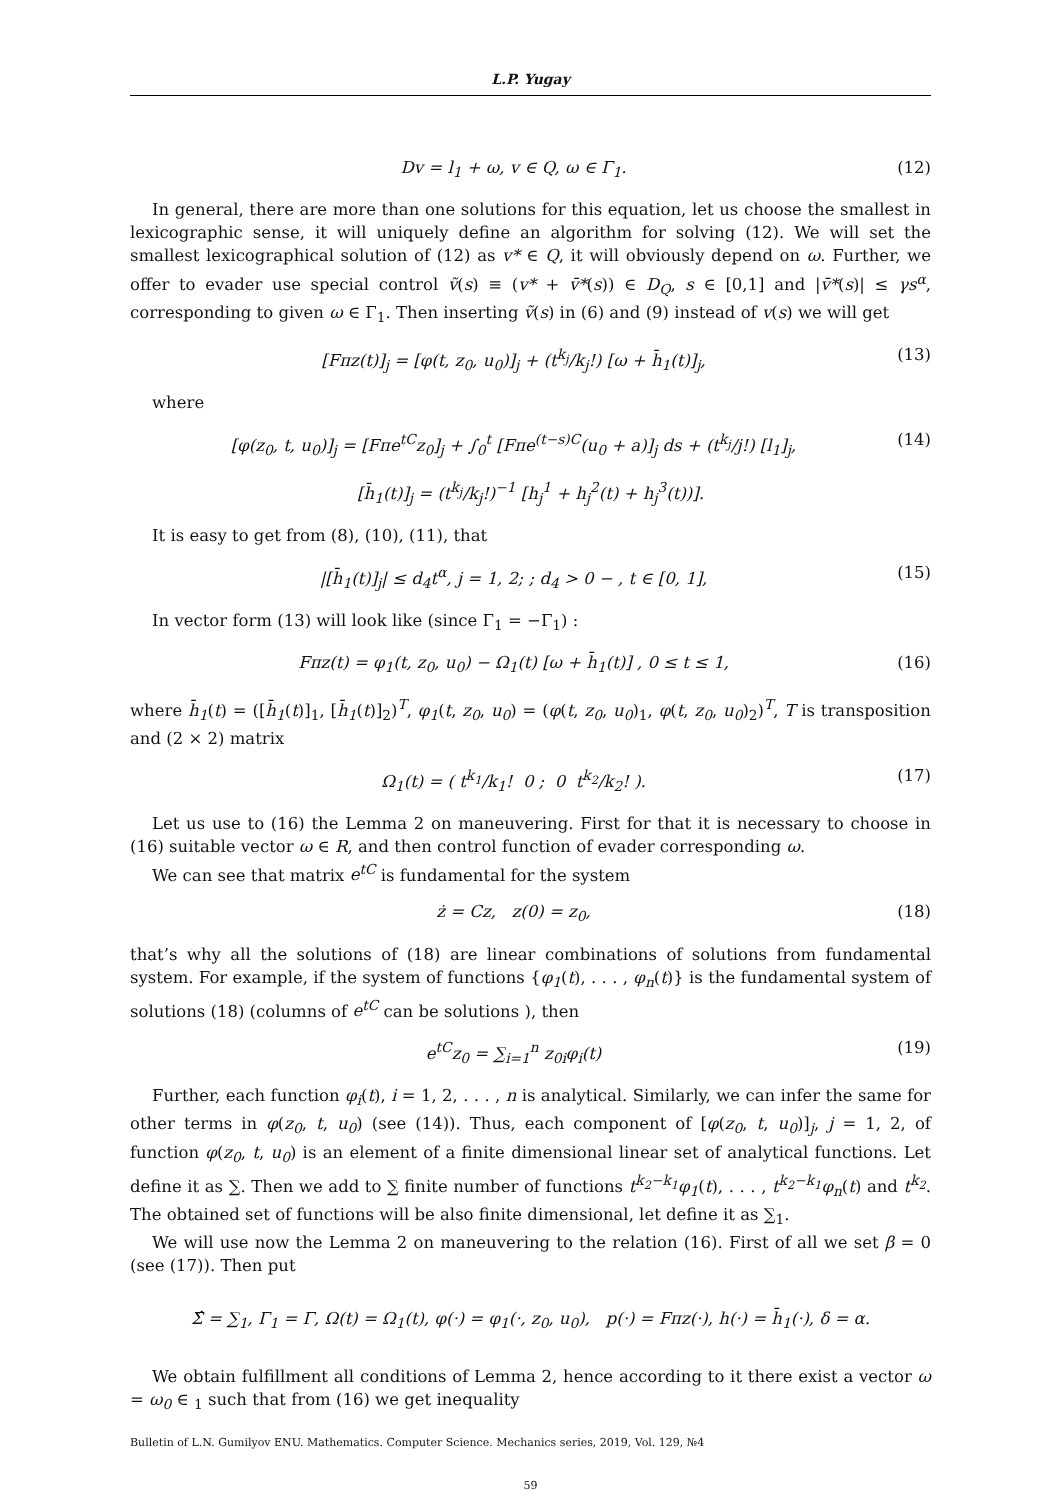L.P. Yugay
Dv = l<sub>1</sub> + ω, v ∈ Q, ω ∈ Γ<sub>1</sub>. (12)
In general, there are more than one solutions for this equation, let us choose the smallest in lexicographic sense, it will uniquely define an algorithm for solving (12). We will set the smallest lexicographical solution of (12) as v* ∈ Q, it will obviously depend on ω. Further, we offer to evader use special control ṽ(s) ≡ (v* + v̄*(s)) ∈ D<sub>Q</sub>, s ∈ [0,1] and |v̄*(s)| ≤ γs<sup>α</sup>, corresponding to given ω ∈ Γ<sub>1</sub>. Then inserting ṽ(s) in (6) and (9) instead of v(s) we will get
[Fπz(t)]<sub>j</sub> = [φ(t, z<sub>0</sub>, u<sub>0</sub>)]<sub>j</sub> + (t<sup>k<sub>j</sub></sup>/k<sub>j</sub>!) [ω + h̄<sub>1</sub>(t)]<sub>j</sub>, (13)
where
[φ(z<sub>0</sub>, t, u<sub>0</sub>)]<sub>j</sub> = [Fπe<sup>tC</sup>z<sub>0</sub>]<sub>j</sub> + ∫<sub>0</sub><sup>t</sup> [Fπe<sup>(t−s)C</sup>(u<sub>0</sub> + a)]<sub>j</sub> ds + (t<sup>k<sub>j</sub></sup>/j!) [l<sub>1</sub>]<sub>j</sub>, (14)
[h̄<sub>1</sub>(t)]<sub>j</sub> = (t<sup>k<sub>j</sub></sup>/k<sub>j</sub>!)<sup>−1</sup> [h<sub>j</sub><sup>1</sup> + h<sub>j</sub><sup>2</sup>(t) + h<sub>j</sub><sup>3</sup>(t))].
It is easy to get from (8), (10), (11), that
|[h̄<sub>1</sub>(t)]<sub>j</sub>| ≤ d<sub>4</sub>t<sup>α</sup>, j = 1, 2; ; d<sub>4</sub> > 0 − , t ∈ [0, 1], (15)
In vector form (13) will look like (since Γ<sub>1</sub> = −Γ<sub>1</sub>) :
Fπz(t) = φ<sub>1</sub>(t, z<sub>0</sub>, u<sub>0</sub>) − Ω<sub>1</sub>(t) [ω + h̄<sub>1</sub>(t)] , 0 ≤ t ≤ 1, (16)
where h̄<sub>1</sub>(t) = ([h̄<sub>1</sub>(t)]<sub>1</sub>, [h̄<sub>1</sub>(t)]<sub>2</sub>)<sup>T</sup>, φ<sub>1</sub>(t, z<sub>0</sub>, u<sub>0</sub>) = (φ(t, z<sub>0</sub>, u<sub>0</sub>)<sub>1</sub>, φ(t, z<sub>0</sub>, u<sub>0</sub>)<sub>2</sub>)<sup>T</sup>, T is transposition and (2 × 2) matrix
Ω<sub>1</sub>(t) = ( t<sup>k<sub>1</sub></sup>/k<sub>1</sub>! 0 ; 0 t<sup>k<sub>2</sub></sup>/k<sub>2</sub>! ). (17)
Let us use to (16) the Lemma 2 on maneuvering. First for that it is necessary to choose in (16) suitable vector ω ∈ R, and then control function of evader corresponding ω.
We can see that matrix e<sup>tC</sup> is fundamental for the system
ż = Cz, z(0) = z<sub>0</sub>, (18)
that’s why all the solutions of (18) are linear combinations of solutions from fundamental system. For example, if the system of functions {φ<sub>1</sub>(t), . . . , φ<sub>n</sub>(t)} is the fundamental system of solutions (18) (columns of e<sup>tC</sup> can be solutions ), then
e<sup>tC</sup>z<sub>0</sub> = ∑<sub>i=1</sub><sup>n</sup> z<sub>0i</sub>φ<sub>i</sub>(t) (19)
Further, each function φ<sub>i</sub>(t), i = 1, 2, . . . , n is analytical. Similarly, we can infer the same for other terms in φ(z<sub>0</sub>, t, u<sub>0</sub>) (see (14)). Thus, each component of [φ(z<sub>0</sub>, t, u<sub>0</sub>)]<sub>j</sub>, j = 1, 2, of function φ(z<sub>0</sub>, t, u<sub>0</sub>) is an element of a finite dimensional linear set of analytical functions. Let define it as ∑. Then we add to ∑ finite number of functions t<sup>k<sub>2</sub>−k<sub>1</sub></sup>φ<sub>1</sub>(t), . . . , t<sup>k<sub>2</sub>−k<sub>1</sub></sup>φ<sub>n</sub>(t) and t<sup>k<sub>2</sub></sup>. The obtained set of functions will be also finite dimensional, let define it as ∑<sub>1</sub>.
We will use now the Lemma 2 on maneuvering to the relation (16). First of all we set β = 0 (see (17)). Then put
Σ̂ = ∑<sub>1</sub>, Γ<sub>1</sub> = Γ, Ω(t) = Ω<sub>1</sub>(t), φ(·) = φ<sub>1</sub>(·, z<sub>0</sub>, u<sub>0</sub>), p(·) = Fπz(·), h(·) = h̄<sub>1</sub>(·), δ = α.
We obtain fulfillment all conditions of Lemma 2, hence according to it there exist a vector ω = ω<sub>0</sub> ∈ <sub>1</sub> such that from (16) we get inequality
Bulletin of L.N. Gumilyov ENU. Mathematics. Computer Science. Mechanics series, 2019, Vol. 129, №4
59